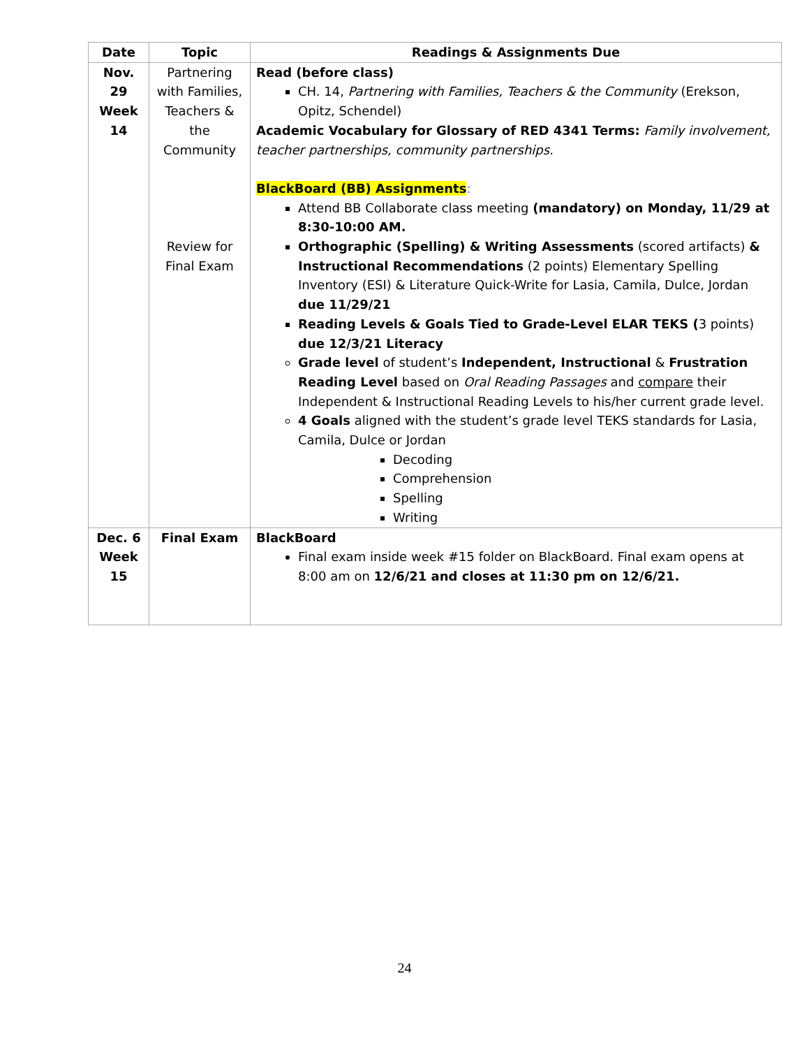| Date | Topic | Readings & Assignments Due |
| --- | --- | --- |
| Nov. 29 Week 14 | Partnering with Families, Teachers & the Community Review for Final Exam | Read (before class) CH. 14, Partnering with Families, Teachers & the Community (Erekson, Opitz, Schendel) Academic Vocabulary for Glossary of RED 4341 Terms: Family involvement, teacher partnerships, community partnerships. BlackBoard (BB) Assignments : Attend BB Collaborate class meeting (mandatory) on Monday, 11/29 at 8:30-10:00 AM. Orthographic (Spelling) & Writing Assessments (scored artifacts) & Instructional Recommendations (2 points) Elementary Spelling Inventory (ESI) & Literature Quick-Write for Lasia, Camila, Dulce, Jordan due 11/29/21 Reading Levels & Goals Tied to Grade-Level ELAR TEKS ( 3 points) due 12/3/21 Literacy Grade level of student’s Independent, Instructional & Frustration Reading Level based on Oral Reading Passages and compare their Independent & Instructional Reading Levels to his/her current grade level. 4 Goals aligned with the student’s grade level TEKS standards for Lasia, Camila, Dulce or Jordan Decoding Comprehension Spelling Writing |
| Dec. 6 Week 15 | Final Exam | BlackBoard Final exam inside week #15 folder on BlackBoard. Final exam opens at 8:00 am on 12/6/21 and closes at 11:30 pm on 12/6/21. |
24